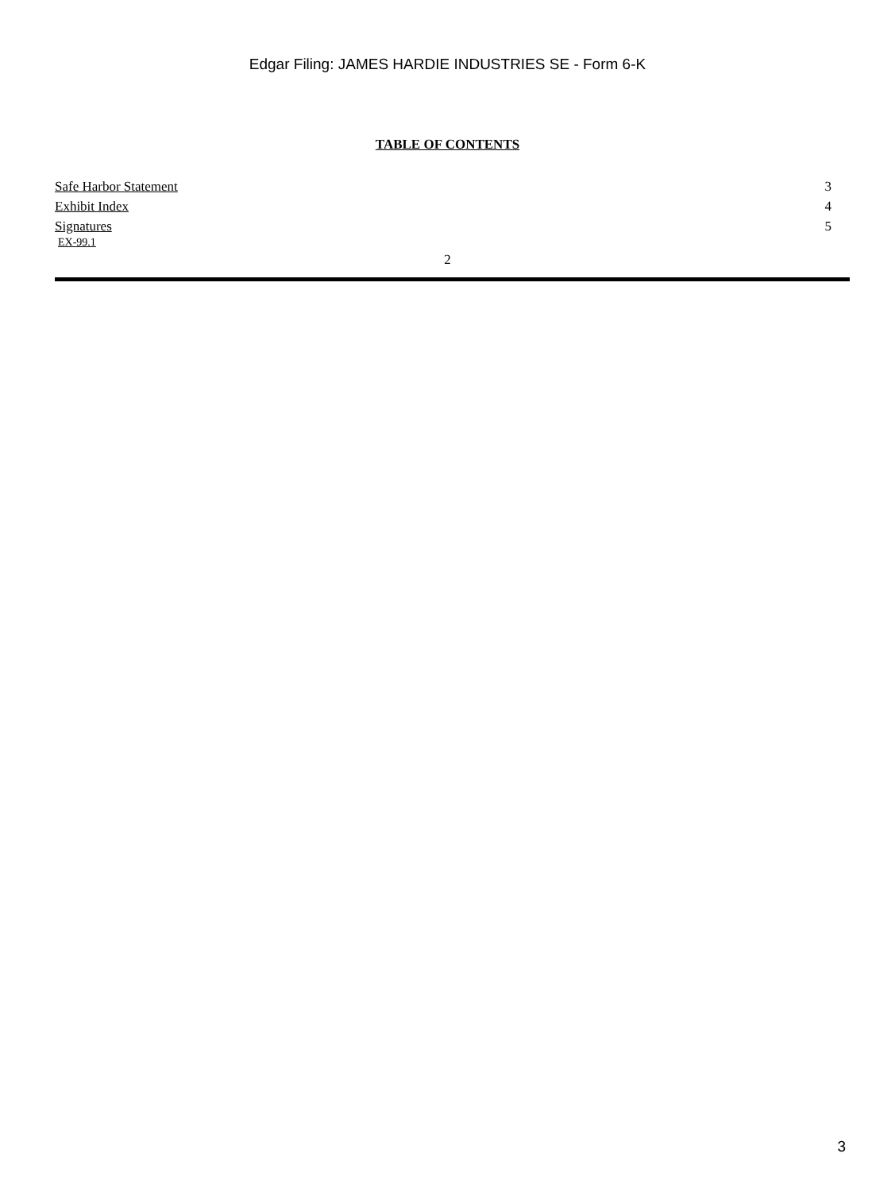Edgar Filing: JAMES HARDIE INDUSTRIES SE - Form 6-K
TABLE OF CONTENTS
| Safe Harbor Statement | 3 |
| Exhibit Index | 4 |
| Signatures | 5 |
EX-99.1
2
3